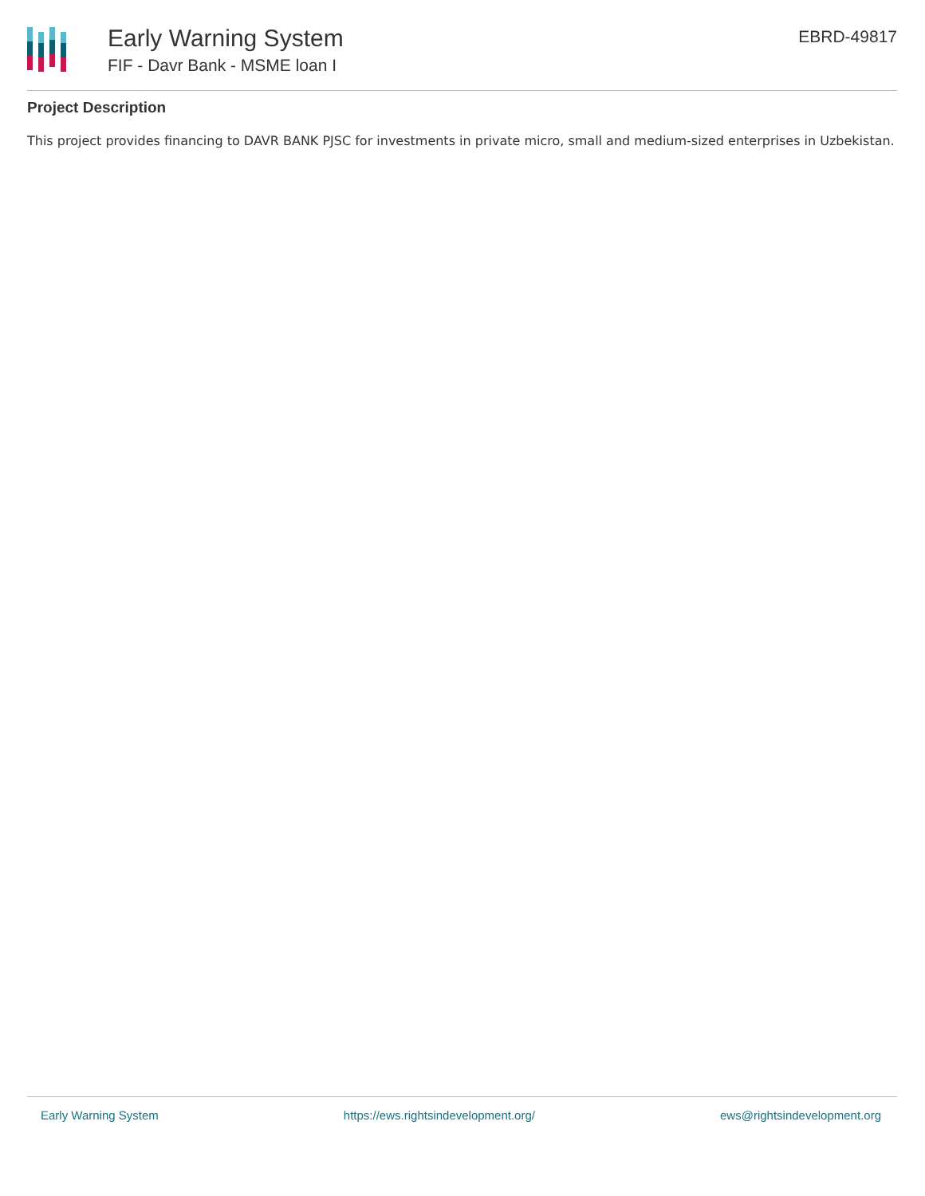Early Warning System
FIF - Davr Bank - MSME loan I
EBRD-49817
Project Description
This project provides financing to DAVR BANK PJSC for investments in private micro, small and medium-sized enterprises in Uzbekistan.
Early Warning System https://ews.rightsindevelopment.org/ ews@rightsindevelopment.org